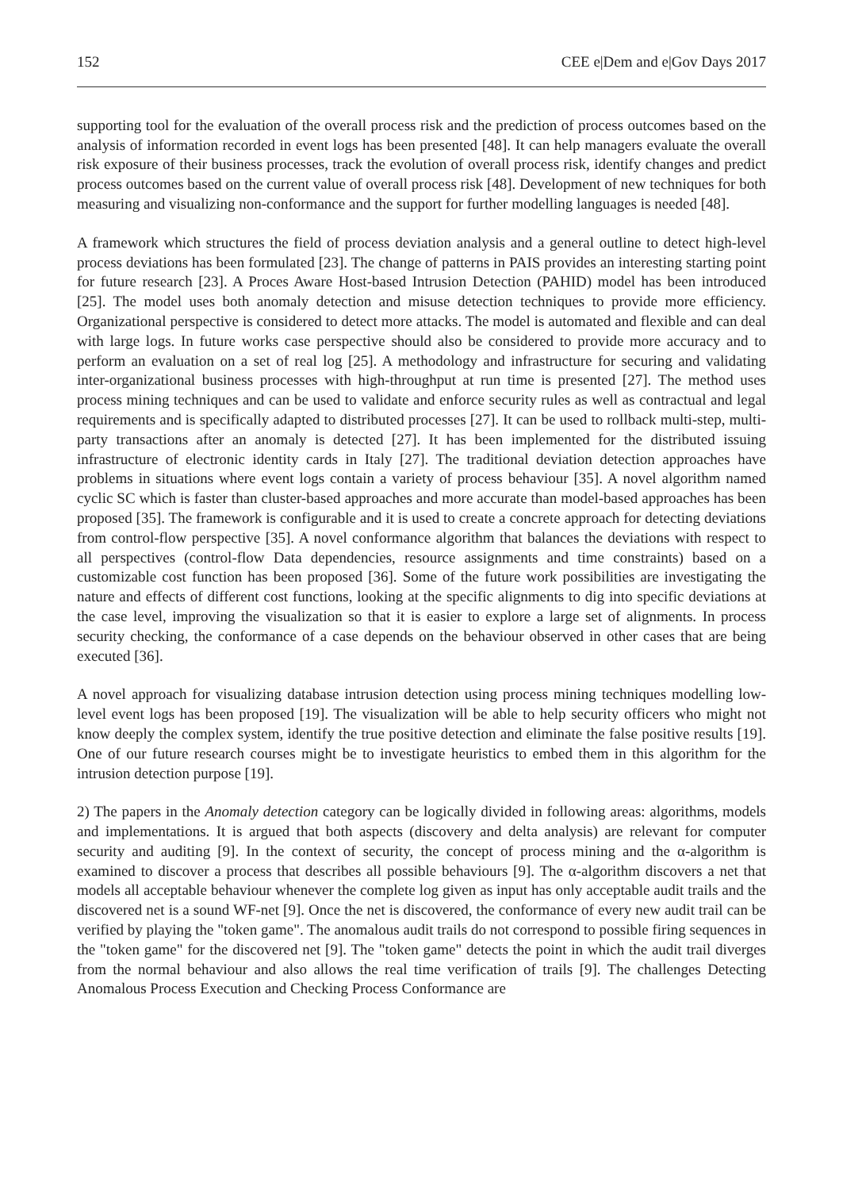152 CEE e|Dem and e|Gov Days 2017
supporting tool for the evaluation of the overall process risk and the prediction of process outcomes based on the analysis of information recorded in event logs has been presented [48]. It can help managers evaluate the overall risk exposure of their business processes, track the evolution of overall process risk, identify changes and predict process outcomes based on the current value of overall process risk [48]. Development of new techniques for both measuring and visualizing non-conformance and the support for further modelling languages is needed [48].
A framework which structures the field of process deviation analysis and a general outline to detect high-level process deviations has been formulated [23]. The change of patterns in PAIS provides an interesting starting point for future research [23]. A Proces Aware Host-based Intrusion Detection (PAHID) model has been introduced [25]. The model uses both anomaly detection and misuse detection techniques to provide more efficiency. Organizational perspective is considered to detect more attacks. The model is automated and flexible and can deal with large logs. In future works case perspective should also be considered to provide more accuracy and to perform an evaluation on a set of real log [25]. A methodology and infrastructure for securing and validating inter-organizational business processes with high-throughput at run time is presented [27]. The method uses process mining techniques and can be used to validate and enforce security rules as well as contractual and legal requirements and is specifically adapted to distributed processes [27]. It can be used to rollback multi-step, multi-party transactions after an anomaly is detected [27]. It has been implemented for the distributed issuing infrastructure of electronic identity cards in Italy [27]. The traditional deviation detection approaches have problems in situations where event logs contain a variety of process behaviour [35]. A novel algorithm named cyclic SC which is faster than cluster-based approaches and more accurate than model-based approaches has been proposed [35]. The framework is configurable and it is used to create a concrete approach for detecting deviations from control-flow perspective [35]. A novel conformance algorithm that balances the deviations with respect to all perspectives (control-flow Data dependencies, resource assignments and time constraints) based on a customizable cost function has been proposed [36]. Some of the future work possibilities are investigating the nature and effects of different cost functions, looking at the specific alignments to dig into specific deviations at the case level, improving the visualization so that it is easier to explore a large set of alignments. In process security checking, the conformance of a case depends on the behaviour observed in other cases that are being executed [36].
A novel approach for visualizing database intrusion detection using process mining techniques modelling low-level event logs has been proposed [19]. The visualization will be able to help security officers who might not know deeply the complex system, identify the true positive detection and eliminate the false positive results [19]. One of our future research courses might be to investigate heuristics to embed them in this algorithm for the intrusion detection purpose [19].
2) The papers in the Anomaly detection category can be logically divided in following areas: algorithms, models and implementations. It is argued that both aspects (discovery and delta analysis) are relevant for computer security and auditing [9]. In the context of security, the concept of process mining and the α-algorithm is examined to discover a process that describes all possible behaviours [9]. The α-algorithm discovers a net that models all acceptable behaviour whenever the complete log given as input has only acceptable audit trails and the discovered net is a sound WF-net [9]. Once the net is discovered, the conformance of every new audit trail can be verified by playing the "token game". The anomalous audit trails do not correspond to possible firing sequences in the "token game" for the discovered net [9]. The "token game" detects the point in which the audit trail diverges from the normal behaviour and also allows the real time verification of trails [9]. The challenges Detecting Anomalous Process Execution and Checking Process Conformance are